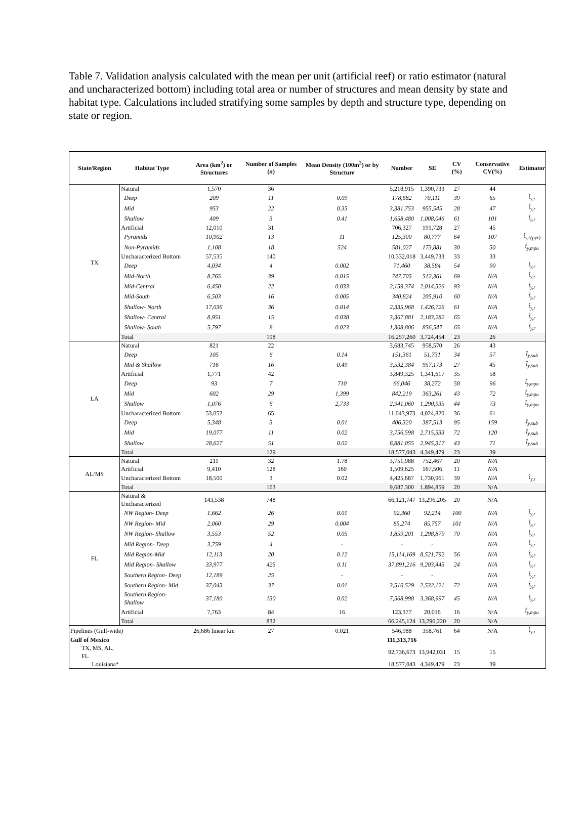Table 7. Validation analysis calculated with the mean per unit (artificial reef) or ratio estimator (natural and uncharacterized bottom) including total area or number of structures and mean density by state and habitat type. Calculations included stratifying some samples by depth and structure type, depending on state or region.
| State/Region | Habitat Type | Area (km<sup>2</sup>) or Structures | Number of Samples ( n ) | Mean Density (100m<sup>2</sup>) or by Structure | Number | SE | CV (%) | Conservative CV(%) | Estimator |
| --- | --- | --- | --- | --- | --- | --- | --- | --- | --- |
| TX | Natural | 1,570 | 36 | | 5,218,915 | 1,390,733 | 27 | 44 | |
| | Deep | 209 | 11 | 0.09 | 178,682 | 70,111 | 39 | 65 | t̂<sub>y,r</sub> |
| | Mid | 953 | 22 | 0.35 | 3,381,753 | 955,545 | 28 | 47 | t̂<sub>y,r</sub> |
| | Shallow | 409 | 3 | 0.41 | 1,658,480 | 1,008,046 | 61 | 101 | t̂<sub>y,r</sub> |
| | Artificial | 12,010 | 31 | | 706,327 | 191,728 | 27 | 45 | |
| | Pyramids | 10,902 | 13 | 11 | 125,300 | 80,777 | 64 | 107 | t̂<sub>y,r(pyr)</sub> |
| | Non-Pyramids | 1,108 | 18 | 524 | 581,027 | 173,881 | 30 | 50 | t̂<sub>y,mpu</sub> |
| | Uncharacterized Bottom | 57,535 | 140 | | 10,332,018 | 3,449,733 | 33 | 33 | |
| | Deep | 4,034 | 4 | 0.002 | 71,460 | 38,584 | 54 | 90 | t̂<sub>y,r</sub> |
| | Mid-North | 8,765 | 39 | 0.015 | 747,705 | 512,361 | 69 | N/A | t̂<sub>y,r</sub> |
| | Mid-Central | 6,450 | 22 | 0.033 | 2,159,374 | 2,014,526 | 93 | N/A | t̂<sub>y,r</sub> |
| | Mid-South | 6,503 | 16 | 0.005 | 340,824 | 205,910 | 60 | N/A | t̂<sub>y,r</sub> |
| | Shallow- North | 17,036 | 36 | 0.014 | 2,335,968 | 1,426,726 | 61 | N/A | t̂<sub>y,r</sub> |
| | Shallow- Central | 8,951 | 15 | 0.038 | 3,367,881 | 2,183,282 | 65 | N/A | t̂<sub>y,r</sub> |
| | Shallow- South | 5,797 | 8 | 0.023 | 1,308,806 | 856,547 | 65 | N/A | t̂<sub>y,r</sub> |
| | Total | | 198 | | 16,257,260 | 3,724,454 | 23 | 26 | |
| LA | Natural | 821 | 22 | | 3,683,745 | 958,570 | 26 | 43 | |
| | Deep | 105 | 6 | 0.14 | 151,361 | 51,731 | 34 | 57 | t̂<sub>y,sub</sub> |
| | Mid & Shallow | 716 | 16 | 0.49 | 3,532,384 | 957,173 | 27 | 45 | t̂<sub>y,sub</sub> |
| | Artificial | 1,771 | 42 | | 3,849,325 | 1,341,617 | 35 | 58 | |
| | Deep | 93 | 7 | 710 | 66,046 | 38,272 | 58 | 96 | t̂<sub>y,mpu</sub> |
| | Mid | 602 | 29 | 1,399 | 842,219 | 363,261 | 43 | 72 | t̂<sub>y,mpu</sub> |
| | Shallow | 1,076 | 6 | 2,733 | 2,941,060 | 1,290,935 | 44 | 73 | t̂<sub>y,mpu</sub> |
| | Uncharacterized Bottom | 53,052 | 65 | | 11,043,973 | 4,024,820 | 36 | 61 | |
| | Deep | 5,348 | 3 | 0.01 | 406,320 | 387,513 | 95 | 159 | t̂<sub>y,sub</sub> |
| | Mid | 19,077 | 11 | 0.02 | 3,756,598 | 2,715,533 | 72 | 120 | t̂<sub>y,sub</sub> |
| | Shallow | 28,627 | 51 | 0.02 | 6,881,055 | 2,945,317 | 43 | 71 | t̂<sub>y,sub</sub> |
| | Total | | 129 | | 18,577,043 | 4,349,479 | 23 | 39 | |
| AL/MS | Natural | 211 | 32 | 1.78 | 3,751,988 | 752,467 | 20 | N/A | |
| | Artificial | 9,410 | 128 | 160 | 1,509,625 | 167,506 | 11 | N/A | |
| | Uncharacterized Bottom | 18,500 | 3 | 0.02 | 4,425,687 | 1,730,961 | 39 | N/A | t̂<sub>y,r</sub> |
| | Total | | 163 | | 9,687,300 | 1,894,859 | 20 | N/A | |
| FL | Natural & Uncharacterized | 143,538 | 748 | | 66,121,747 | 13,296,205 | 20 | N/A | |
| | NW Region- Deep | 1,662 | 26 | 0.01 | 92,360 | 92,214 | 100 | N/A | t̂<sub>y,r</sub> |
| | NW Region- Mid | 2,060 | 29 | 0.004 | 85,274 | 85,757 | 101 | N/A | t̂<sub>y,r</sub> |
| | NW Region- Shallow | 3,553 | 52 | 0.05 | 1,859,201 | 1,298,879 | 70 | N/A | t̂<sub>y,r</sub> |
| | Mid Region- Deep | 3,759 | 4 | - | - | - | | N/A | t̂<sub>y,r</sub> |
| | Mid Region-Mid | 12,113 | 20 | 0.12 | 15,114,169 | 8,521,792 | 56 | N/A | t̂<sub>y,r</sub> |
| | Mid Region- Shallow | 33,977 | 425 | 0.11 | 37,891,216 | 9,203,445 | 24 | N/A | t̂<sub>y,r</sub> |
| | Southern Region- Deep | 12,189 | 25 | - | - | - | | N/A | t̂<sub>y,r</sub> |
| | Southern Region- Mid | 37,043 | 37 | 0.01 | 3,510,529 | 2,532,121 | 72 | N/A | t̂<sub>y,r</sub> |
| | Southern Region- Shallow | 37,180 | 130 | 0.02 | 7,568,998 | 3,368,997 | 45 | N/A | t̂<sub>y,r</sub> |
| | Artificial | 7,763 | 84 | 16 | 123,377 | 20,016 | 16 | N/A | t̂<sub>y,mpu</sub> |
| | Total | | 832 | | 66,245,124 | 13,296,220 | 20 | N/A | |
| Pipelines (Gulf-wide) | | 26,686 linear km | 27 | 0.021 | 546,988 | 358,761 | 64 | N/A | t̂<sub>y,r</sub> |
| Gulf of Mexico | | | | | 111,313,716 | | | | |
| TX, MS, AL, FL | | | | | 92,736,673 | 13,942,031 | 15 | 15 | |
| Louisiana* | | | | | 18,577,043 | 4,349,479 | 23 | 39 | |